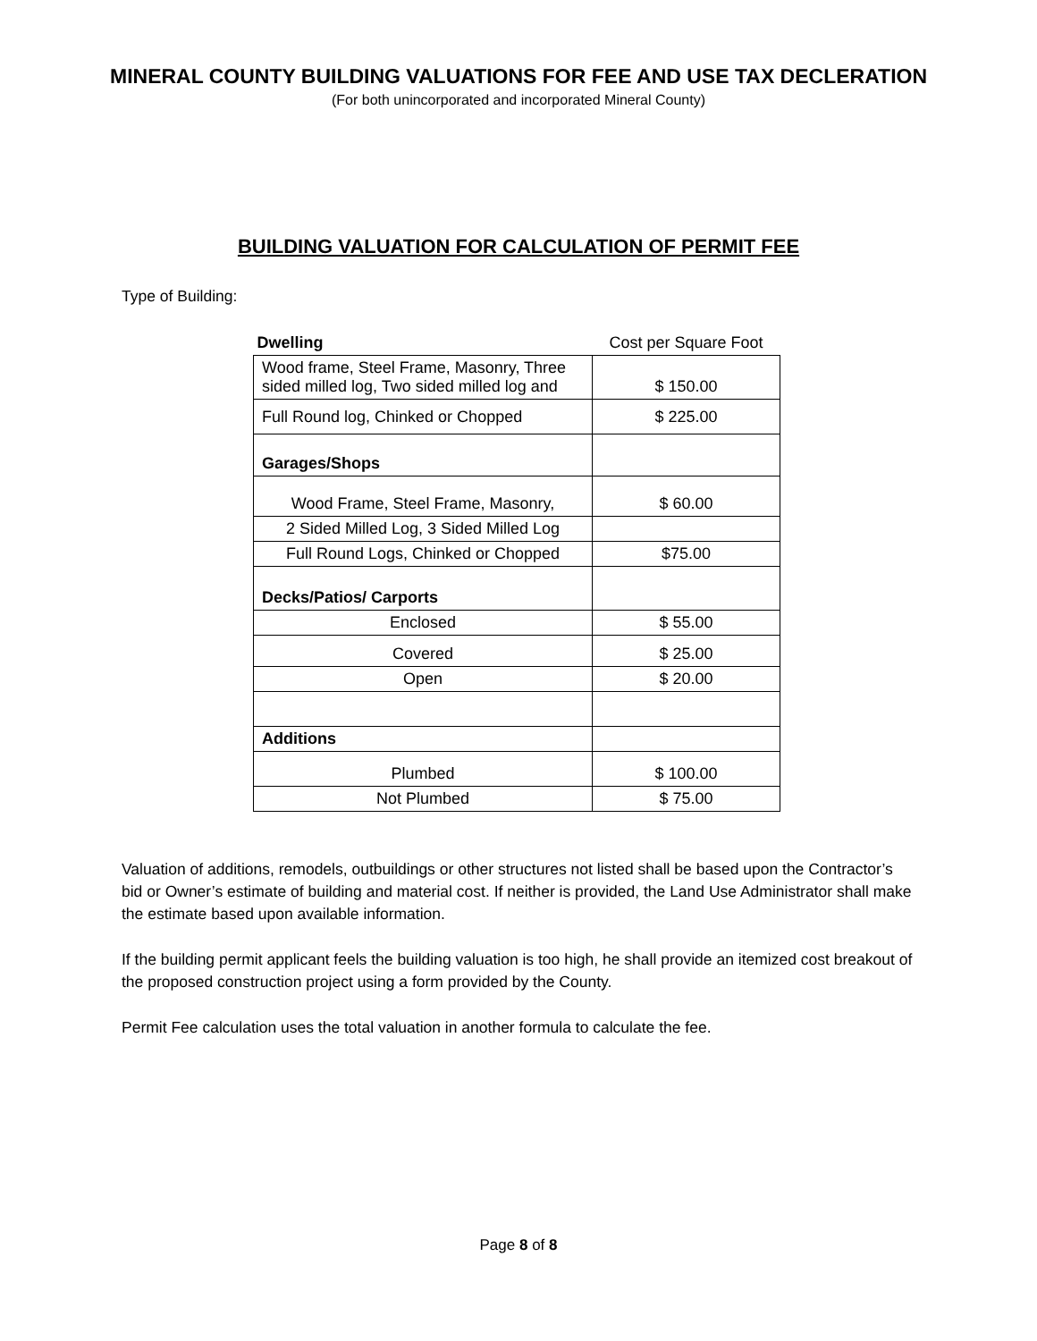MINERAL COUNTY BUILDING VALUATIONS FOR FEE AND USE TAX DECLERATION
(For both unincorporated and incorporated Mineral County)
BUILDING VALUATION FOR CALCULATION OF PERMIT FEE
Type of Building:
| Dwelling | Cost per Square Foot |
| --- | --- |
| Wood frame, Steel Frame, Masonry, Three sided milled log, Two sided milled log and | $ 150.00 |
| Full Round log, Chinked or Chopped | $ 225.00 |
| Garages/Shops | |
| Wood Frame, Steel Frame, Masonry, | $ 60.00 |
| 2 Sided Milled Log, 3 Sided Milled Log | |
| Full Round Logs, Chinked or Chopped | $75.00 |
| Decks/Patios/ Carports | |
| Enclosed | $ 55.00 |
| Covered | $ 25.00 |
| Open | $ 20.00 |
| Additions | |
| Plumbed | $ 100.00 |
| Not Plumbed | $ 75.00 |
Valuation of additions, remodels, outbuildings or other structures not listed shall be based upon the Contractor’s bid or Owner’s estimate of building and material cost. If neither is provided, the Land Use Administrator shall make the estimate based upon available information.
If the building permit applicant feels the building valuation is too high, he shall provide an itemized cost breakout of the proposed construction project using a form provided by the County.
Permit Fee calculation uses the total valuation in another formula to calculate the fee.
Page 8 of 8